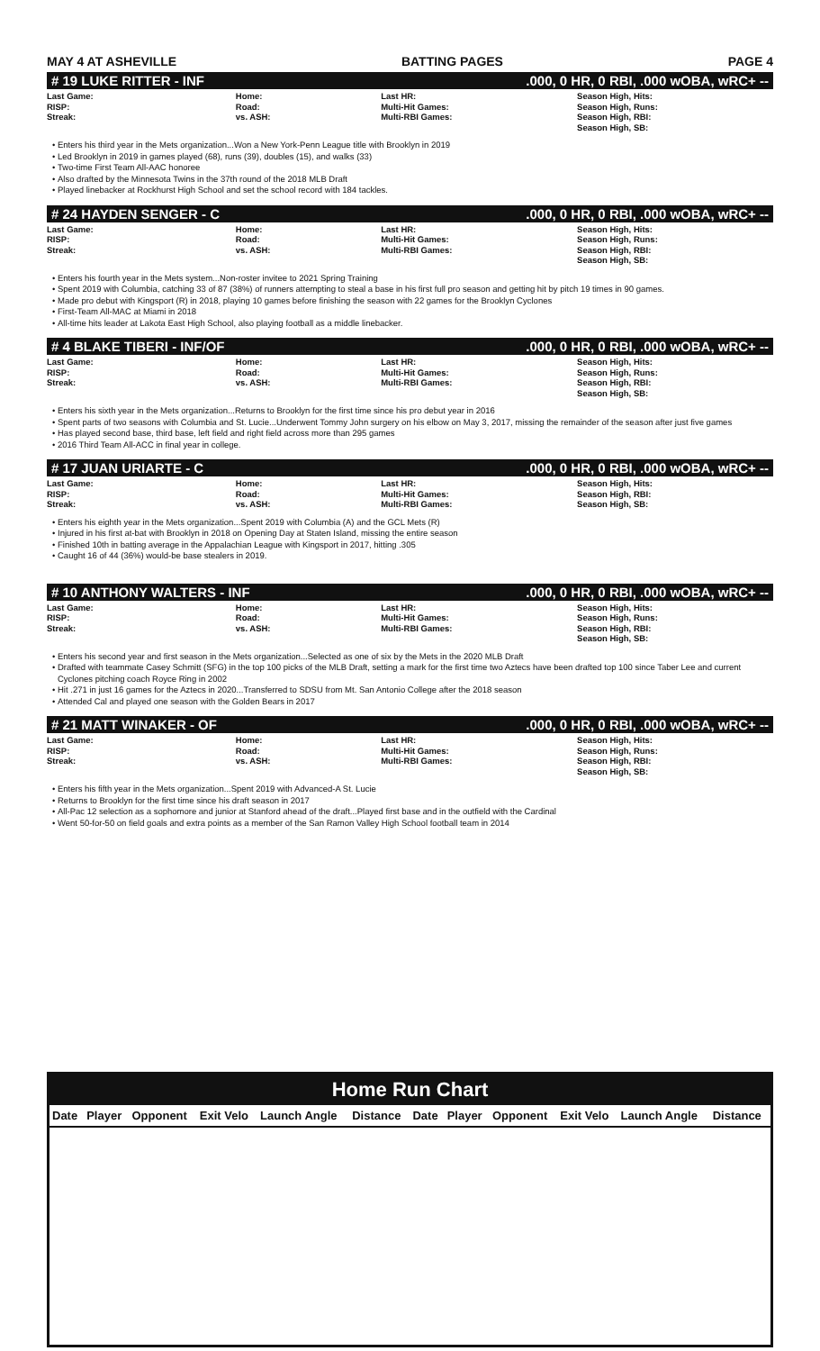MAY 4 AT ASHEVILLE BATTING PAGES PAGE 4
# 19 LUKE RITTER - INF.000, 0 HR, 0 RBI, .000 wOBA, wRC+ --
Last Game:
RISP:
Streak:
Home:
Road:
vs. ASH:
Last HR:
Multi-Hit Games:
Multi-RBI Games:
Season High, Hits:
Season High, Runs:
Season High, RBI:
Season High, SB:
Enters his third year in the Mets organization...Won a New York-Penn League title with Brooklyn in 2019
Led Brooklyn in 2019 in games played (68), runs (39), doubles (15), and walks (33)
Two-time First Team All-AAC honoree
Also drafted by the Minnesota Twins in the 37th round of the 2018 MLB Draft
Played linebacker at Rockhurst High School and set the school record with 184 tackles.
# 24 HAYDEN SENGER - C.000, 0 HR, 0 RBI, .000 wOBA, wRC+ --
Last Game:
RISP:
Streak:
Home:
Road:
vs. ASH:
Last HR:
Multi-Hit Games:
Multi-RBI Games:
Season High, Hits:
Season High, Runs:
Season High, RBI:
Season High, SB:
Enters his fourth year in the Mets system...Non-roster invitee to 2021 Spring Training
Spent 2019 with Columbia, catching 33 of 87 (38%) of runners attempting to steal a base in his first full pro season and getting hit by pitch 19 times in 90 games.
Made pro debut with Kingsport (R) in 2018, playing 10 games before finishing the season with 22 games for the Brooklyn Cyclones
First-Team All-MAC at Miami in 2018
All-time hits leader at Lakota East High School, also playing football as a middle linebacker.
# 4 BLAKE TIBERI - INF/OF.000, 0 HR, 0 RBI, .000 wOBA, wRC+ --
Last Game:
RISP:
Streak:
Home:
Road:
vs. ASH:
Last HR:
Multi-Hit Games:
Multi-RBI Games:
Season High, Hits:
Season High, Runs:
Season High, RBI:
Season High, SB:
Enters his sixth year in the Mets organization...Returns to Brooklyn for the first time since his pro debut year in 2016
Spent parts of two seasons with Columbia and St. Lucie...Underwent Tommy John surgery on his elbow on May 3, 2017, missing the remainder of the season after just five games
Has played second base, third base, left field and right field across more than 295 games
2016 Third Team All-ACC in final year in college.
# 17 JUAN URIARTE - C.000, 0 HR, 0 RBI, .000 wOBA, wRC+ --
Last Game:
RISP:
Streak:
Home:
Road:
vs. ASH:
Last HR:
Multi-Hit Games:
Multi-RBI Games:
Season High, Hits:
Season High, RBI:
Season High, SB:
Enters his eighth year in the Mets organization...Spent 2019 with Columbia (A) and the GCL Mets (R)
Injured in his first at-bat with Brooklyn in 2018 on Opening Day at Staten Island, missing the entire season
Finished 10th in batting average in the Appalachian League with Kingsport in 2017, hitting .305
Caught 16 of 44 (36%) would-be base stealers in 2019.
# 10 ANTHONY WALTERS - INF.000, 0 HR, 0 RBI, .000 wOBA, wRC+ --
Last Game:
RISP:
Streak:
Home:
Road:
vs. ASH:
Last HR:
Multi-Hit Games:
Multi-RBI Games:
Season High, Hits:
Season High, Runs:
Season High, RBI:
Season High, SB:
Enters his second year and first season in the Mets organization...Selected as one of six by the Mets in the 2020 MLB Draft
Drafted with teammate Casey Schmitt (SFG) in the top 100 picks of the MLB Draft, setting a mark for the first time two Aztecs have been drafted top 100 since Taber Lee and current Cyclones pitching coach Royce Ring in 2002
Hit .271 in just 16 games for the Aztecs in 2020...Transferred to SDSU from Mt. San Antonio College after the 2018 season
Attended Cal and played one season with the Golden Bears in 2017
# 21 MATT WINAKER - OF.000, 0 HR, 0 RBI, .000 wOBA, wRC+ --
Last Game:
RISP:
Streak:
Home:
Road:
vs. ASH:
Last HR:
Multi-Hit Games:
Multi-RBI Games:
Season High, Hits:
Season High, Runs:
Season High, RBI:
Season High, SB:
Enters his fifth year in the Mets organization...Spent 2019 with Advanced-A St. Lucie
Returns to Brooklyn for the first time since his draft season in 2017
All-Pac 12 selection as a sophomore and junior at Stanford ahead of the draft...Played first base and in the outfield with the Cardinal
Went 50-for-50 on field goals and extra points as a member of the San Ramon Valley High School football team in 2014
Home Run Chart
| Date | Player | Opponent | Exit Velo | Launch Angle | Distance | Date | Player | Opponent | Exit Velo | Launch Angle | Distance |
| --- | --- | --- | --- | --- | --- | --- | --- | --- | --- | --- | --- |